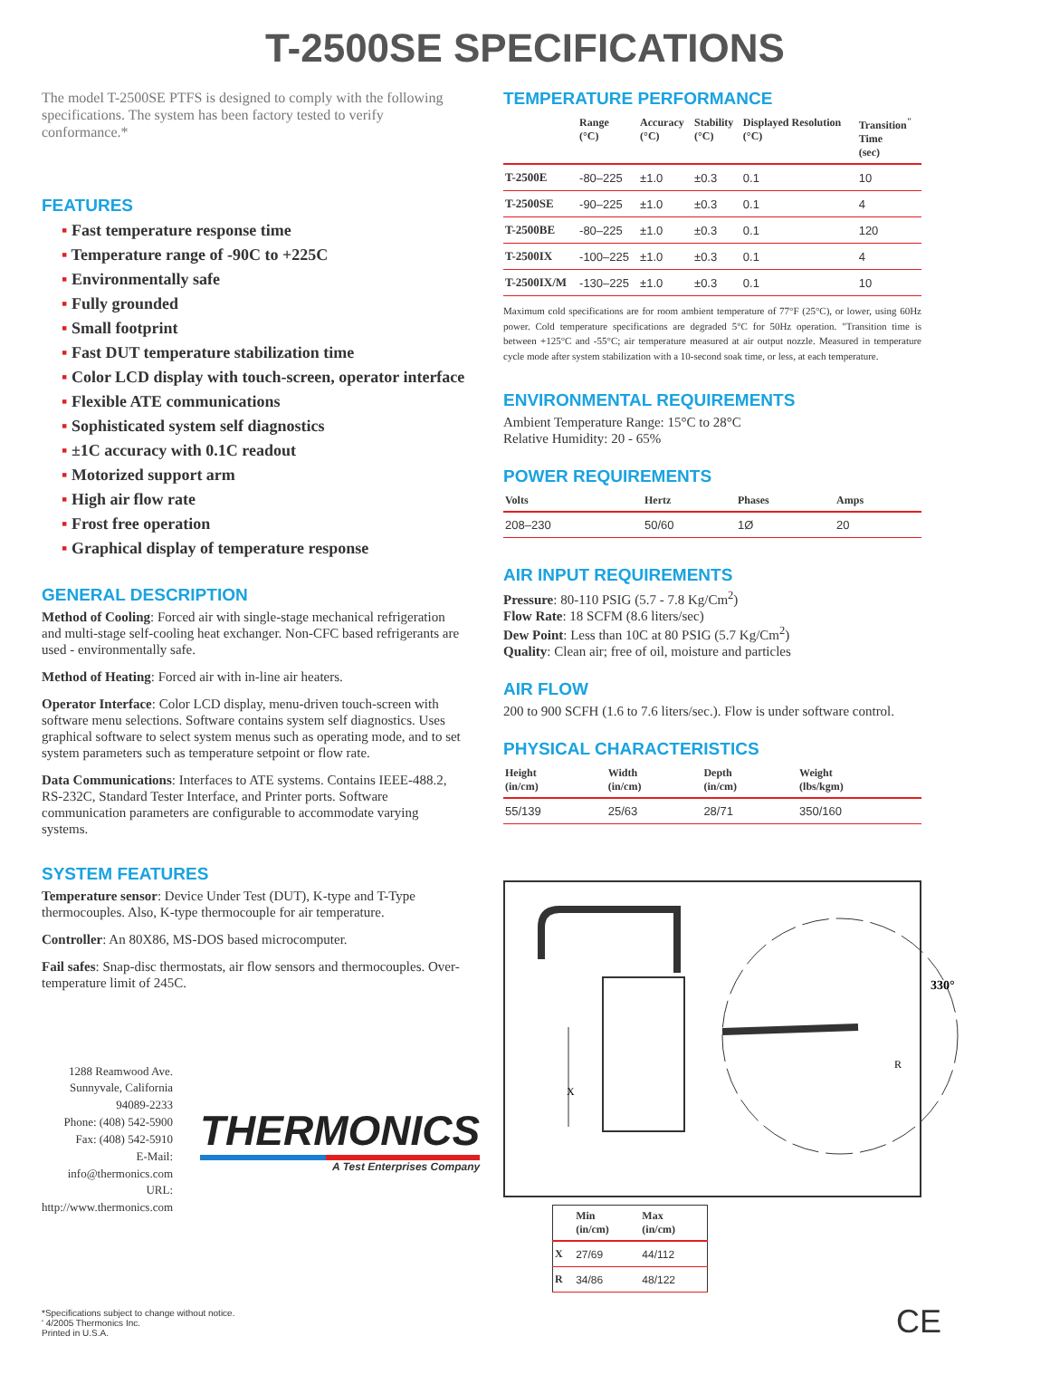T-2500SE SPECIFICATIONS
The model T-2500SE PTFS is designed to comply with the following specifications. The system has been factory tested to verify conformance.*
FEATURES
▪ Fast temperature response time
▪ Temperature range of -90C to +225C
▪ Environmentally safe
▪ Fully grounded
▪ Small footprint
▪ Fast DUT temperature stabilization time
▪ Color LCD display with touch-screen, operator interface
▪ Flexible ATE communications
▪ Sophisticated system self diagnostics
▪ ±1C accuracy with 0.1C readout
▪ Motorized support arm
▪ High air flow rate
▪ Frost free operation
▪ Graphical display of temperature response
GENERAL DESCRIPTION
Method of Cooling: Forced air with single-stage mechanical refrigeration and multi-stage self-cooling heat exchanger. Non-CFC based refrigerants are used - environmentally safe.
Method of Heating: Forced air with in-line air heaters.
Operator Interface: Color LCD display, menu-driven touch-screen with software menu selections. Software contains system self diagnostics. Uses graphical software to select system menus such as operating mode, and to set system parameters such as temperature setpoint or flow rate.
Data Communications: Interfaces to ATE systems. Contains IEEE-488.2, RS-232C, Standard Tester Interface, and Printer ports. Software communication parameters are configurable to accommodate varying systems.
SYSTEM FEATURES
Temperature sensor: Device Under Test (DUT), K-type and T-Type thermocouples. Also, K-type thermocouple for air temperature.
Controller: An 80X86, MS-DOS based microcomputer.
Fail safes: Snap-disc thermostats, air flow sensors and thermocouples. Over-temperature limit of 245C.
1288 Reamwood Ave.
Sunnyvale, California 94089-2233
Phone: (408) 542-5900
Fax: (408) 542-5910
E-Mail: info@thermonics.com
URL: http://www.thermonics.com
THERMONICS
A Test Enterprises Company
TEMPERATURE PERFORMANCE
| | Range (°C) | Accuracy (°C) | Stability (°C) | Displayed Resolution (°C) | Transition<sup>"</sup> Time (sec) |
| --- | --- | --- | --- | --- | --- |
| T-2500E | -80–225 | ±1.0 | ±0.3 | 0.1 | 10 |
| T-2500SE | -90–225 | ±1.0 | ±0.3 | 0.1 | 4 |
| T-2500BE | -80–225 | ±1.0 | ±0.3 | 0.1 | 120 |
| T-2500IX | -100–225 | ±1.0 | ±0.3 | 0.1 | 4 |
| T-2500IX/M | -130–225 | ±1.0 | ±0.3 | 0.1 | 10 |
Maximum cold specifications are for room ambient temperature of 77°F (25°C), or lower, using 60Hz power. Cold temperature specifications are degraded 5°C for 50Hz operation. "Transition time is between +125°C and -55°C; air temperature measured at air output nozzle. Measured in temperature cycle mode after system stabilization with a 10-second soak time, or less, at each temperature.
ENVIRONMENTAL REQUIREMENTS
Ambient Temperature Range: 15°C to 28°C
Relative Humidity: 20 - 65%
POWER REQUIREMENTS
| Volts | Hertz | Phases | Amps |
| --- | --- | --- | --- |
| 208–230 | 50/60 | 1Ø | 20 |
AIR INPUT REQUIREMENTS
Pressure: 80-110 PSIG (5.7 - 7.8 Kg/Cm<sup>2</sup>)
Flow Rate: 18 SCFM (8.6 liters/sec)
Dew Point: Less than 10C at 80 PSIG (5.7 Kg/Cm<sup>2</sup>)
Quality: Clean air; free of oil, moisture and particles
AIR FLOW
200 to 900 SCFH (1.6 to 7.6 liters/sec.). Flow is under software control.
PHYSICAL CHARACTERISTICS
| Height (in/cm) | Width (in/cm) | Depth (in/cm) | Weight (lbs/kgm) |
| --- | --- | --- | --- |
| 55/139 | 25/63 | 28/71 | 350/160 |
X
R
330°
| | Min (in/cm) | Max (in/cm) |
| --- | --- | --- |
| X | 27/69 | 44/112 |
| R | 34/86 | 48/122 |
CE
*Specifications subject to change without notice.
' 4/2005 Thermonics Inc.
Printed in U.S.A.